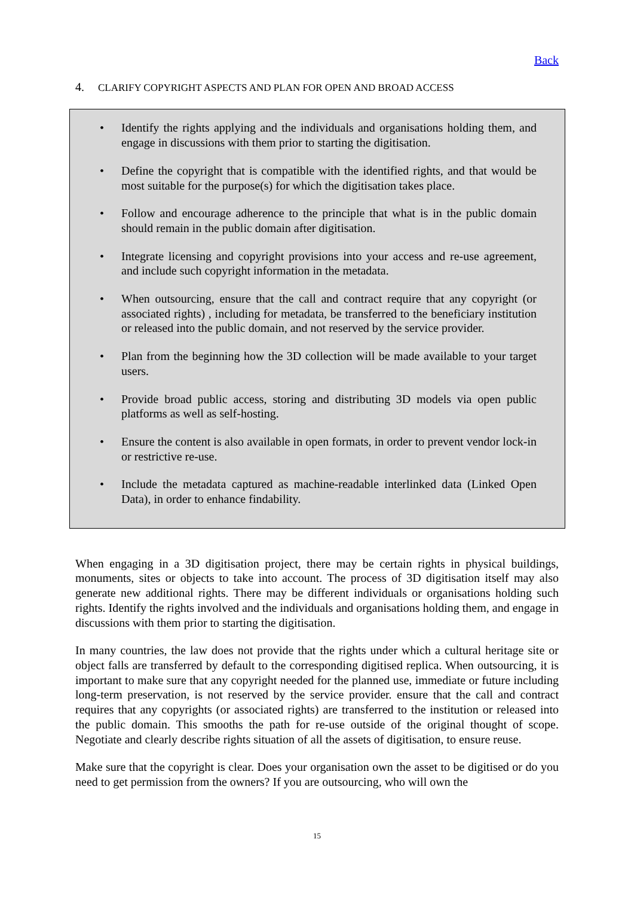Back
4. CLARIFY COPYRIGHT ASPECTS AND PLAN FOR OPEN AND BROAD ACCESS
• Identify the rights applying and the individuals and organisations holding them, and engage in discussions with them prior to starting the digitisation.
• Define the copyright that is compatible with the identified rights, and that would be most suitable for the purpose(s) for which the digitisation takes place.
• Follow and encourage adherence to the principle that what is in the public domain should remain in the public domain after digitisation.
• Integrate licensing and copyright provisions into your access and re-use agreement, and include such copyright information in the metadata.
• When outsourcing, ensure that the call and contract require that any copyright (or associated rights) , including for metadata, be transferred to the beneficiary institution or released into the public domain, and not reserved by the service provider.
• Plan from the beginning how the 3D collection will be made available to your target users.
• Provide broad public access, storing and distributing 3D models via open public platforms as well as self-hosting.
• Ensure the content is also available in open formats, in order to prevent vendor lock-in or restrictive re-use.
• Include the metadata captured as machine-readable interlinked data (Linked Open Data), in order to enhance findability.
When engaging in a 3D digitisation project, there may be certain rights in physical buildings, monuments, sites or objects to take into account. The process of 3D digitisation itself may also generate new additional rights. There may be different individuals or organisations holding such rights. Identify the rights involved and the individuals and organisations holding them, and engage in discussions with them prior to starting the digitisation.
In many countries, the law does not provide that the rights under which a cultural heritage site or object falls are transferred by default to the corresponding digitised replica. When outsourcing, it is important to make sure that any copyright needed for the planned use, immediate or future including long-term preservation, is not reserved by the service provider. ensure that the call and contract requires that any copyrights (or associated rights) are transferred to the institution or released into the public domain. This smooths the path for re-use outside of the original thought of scope. Negotiate and clearly describe rights situation of all the assets of digitisation, to ensure reuse.
Make sure that the copyright is clear. Does your organisation own the asset to be digitised or do you need to get permission from the owners? If you are outsourcing, who will own the
15